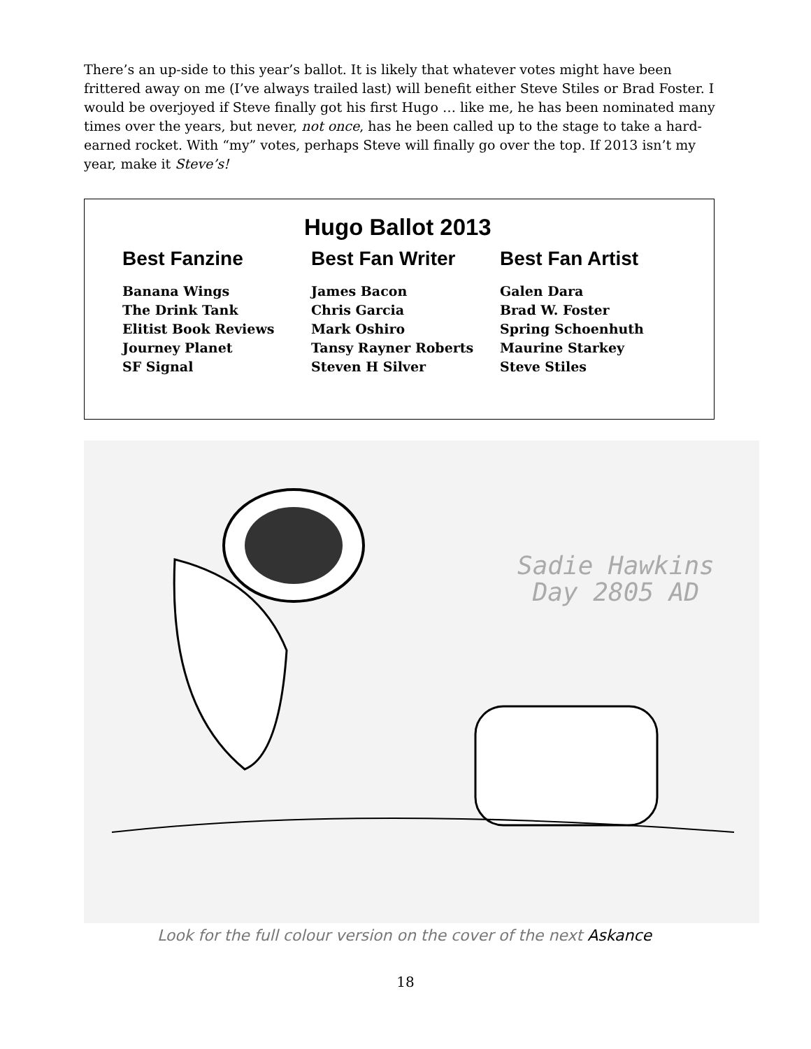There’s an up-side to this year’s ballot. It is likely that whatever votes might have been frittered away on me (I’ve always trailed last) will benefit either Steve Stiles or Brad Foster. I would be overjoyed if Steve finally got his first Hugo … like me, he has been nominated many times over the years, but never, not once, has he been called up to the stage to take a hard-earned rocket. With “my” votes, perhaps Steve will finally go over the top. If 2013 isn’t my year, make it Steve’s!
Hugo Ballot 2013
| Best Fanzine | Best Fan Writer | Best Fan Artist |
| --- | --- | --- |
| Banana Wings | James Bacon | Galen Dara |
| The Drink Tank | Chris Garcia | Brad W. Foster |
| Elitist Book Reviews | Mark Oshiro | Spring Schoenhuth |
| Journey Planet | Tansy Rayner Roberts | Maurine Starkey |
| SF Signal | Steven H Silver | Steve Stiles |
Sadie Hawkins
Day 2805 AD
Look for the full colour version on the cover of the next Askance
18